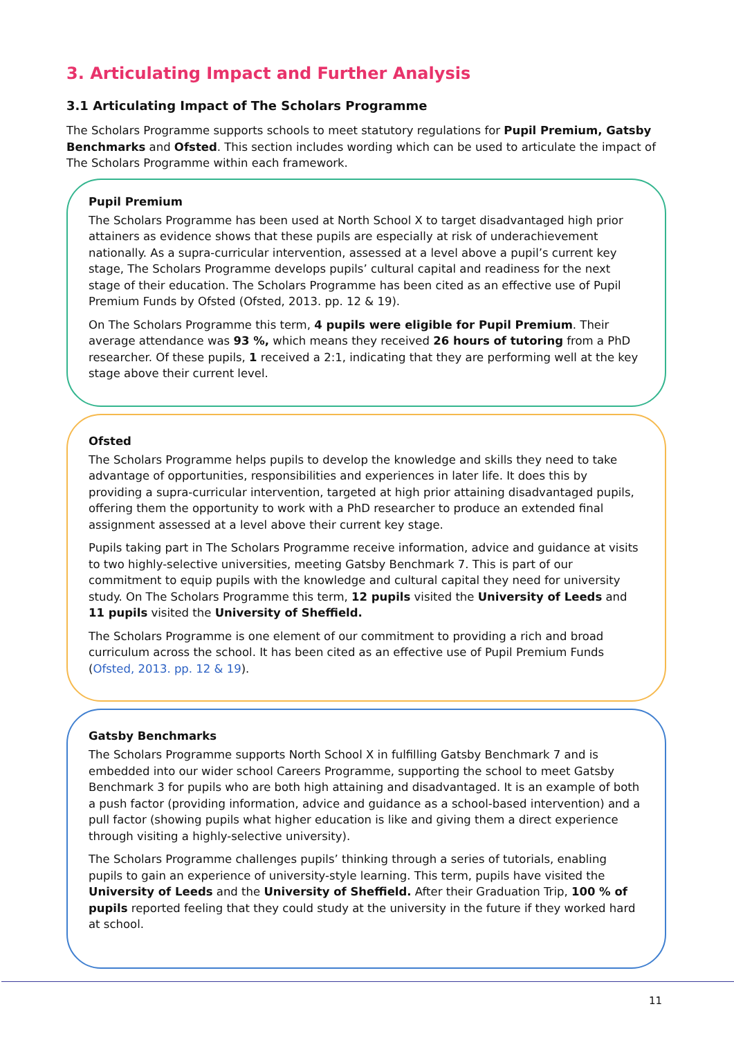3. Articulating Impact and Further Analysis
3.1 Articulating Impact of The Scholars Programme
The Scholars Programme supports schools to meet statutory regulations for Pupil Premium, Gatsby Benchmarks and Ofsted. This section includes wording which can be used to articulate the impact of The Scholars Programme within each framework.
Pupil Premium
The Scholars Programme has been used at North School X to target disadvantaged high prior attainers as evidence shows that these pupils are especially at risk of underachievement nationally. As a supra-curricular intervention, assessed at a level above a pupil’s current key stage, The Scholars Programme develops pupils’ cultural capital and readiness for the next stage of their education. The Scholars Programme has been cited as an effective use of Pupil Premium Funds by Ofsted (Ofsted, 2013. pp. 12 & 19).
On The Scholars Programme this term, 4 pupils were eligible for Pupil Premium. Their average attendance was 93 %, which means they received 26 hours of tutoring from a PhD researcher. Of these pupils, 1 received a 2:1, indicating that they are performing well at the key stage above their current level.
Ofsted
The Scholars Programme helps pupils to develop the knowledge and skills they need to take advantage of opportunities, responsibilities and experiences in later life. It does this by providing a supra-curricular intervention, targeted at high prior attaining disadvantaged pupils, offering them the opportunity to work with a PhD researcher to produce an extended final assignment assessed at a level above their current key stage.
Pupils taking part in The Scholars Programme receive information, advice and guidance at visits to two highly-selective universities, meeting Gatsby Benchmark 7. This is part of our commitment to equip pupils with the knowledge and cultural capital they need for university study. On The Scholars Programme this term, 12 pupils visited the University of Leeds and 11 pupils visited the University of Sheffield.
The Scholars Programme is one element of our commitment to providing a rich and broad curriculum across the school. It has been cited as an effective use of Pupil Premium Funds (Ofsted, 2013. pp. 12 & 19).
Gatsby Benchmarks
The Scholars Programme supports North School X in fulfilling Gatsby Benchmark 7 and is embedded into our wider school Careers Programme, supporting the school to meet Gatsby Benchmark 3 for pupils who are both high attaining and disadvantaged. It is an example of both a push factor (providing information, advice and guidance as a school-based intervention) and a pull factor (showing pupils what higher education is like and giving them a direct experience through visiting a highly-selective university).
The Scholars Programme challenges pupils’ thinking through a series of tutorials, enabling pupils to gain an experience of university-style learning. This term, pupils have visited the University of Leeds and the University of Sheffield. After their Graduation Trip, 100 % of pupils reported feeling that they could study at the university in the future if they worked hard at school.
11